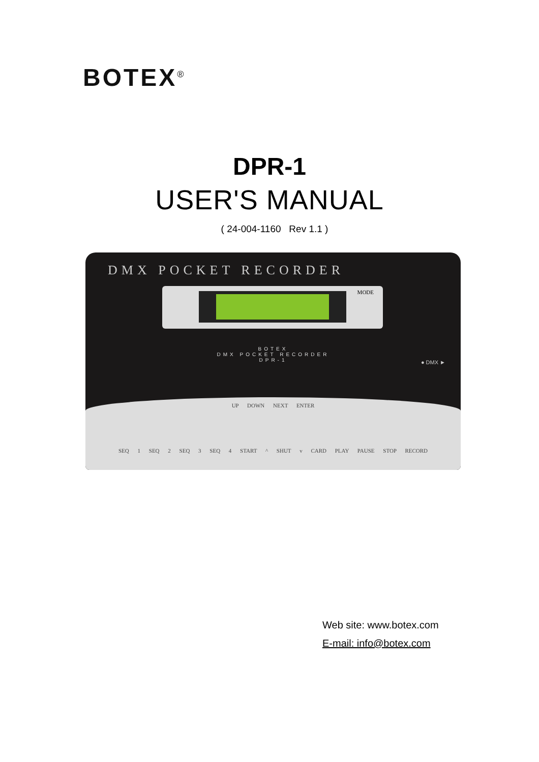BOTEX<sup>®</sup>
DPR-1
USER'S MANUAL
( 24-004-1160 Rev 1.1 )
DMX POCKET RECORDER
MODE
BOTEX
DMX POCKET RECORDER
DPR-1
● DMX ►
UP DOWN NEXT ENTER
SEQ 1 SEQ 2 SEQ 3 SEQ 4 START ^ SHUT v CARD PLAY PAUSE STOP RECORD
Web site: www.botex.com
E-mail: info@botex.com